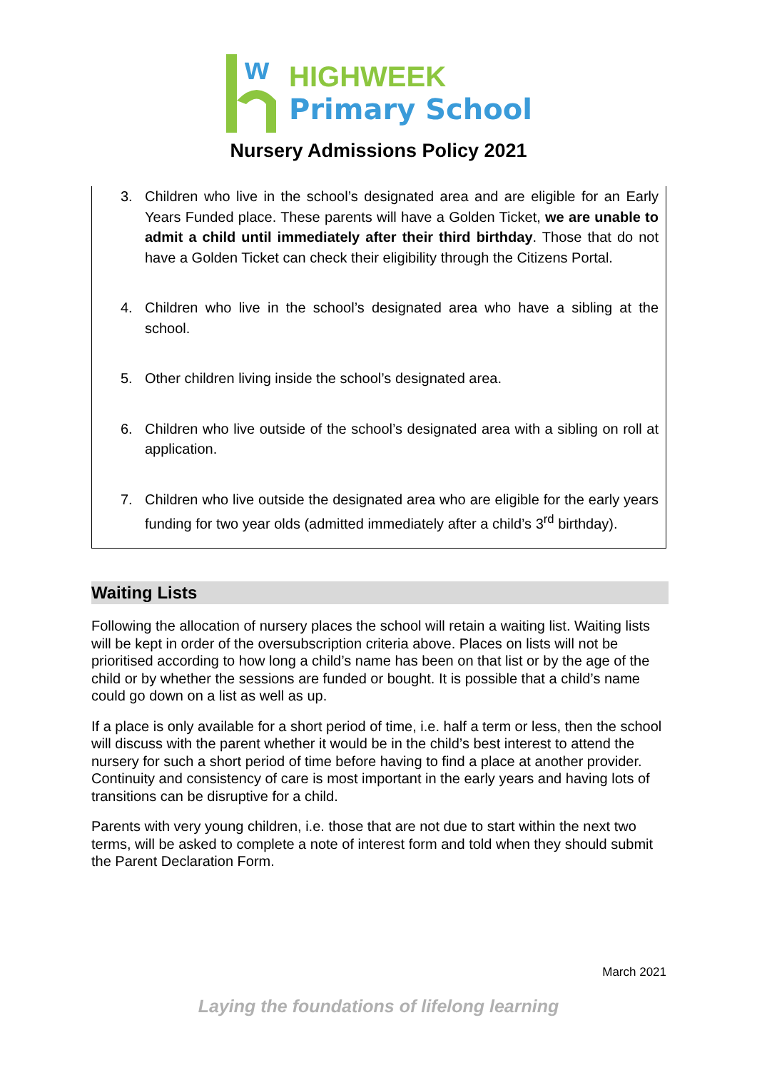w
HIGHWEEK
Primary School
Nursery Admissions Policy 2021
3. Children who live in the school’s designated area and are eligible for an Early Years Funded place. These parents will have a Golden Ticket, we are unable to admit a child until immediately after their third birthday. Those that do not have a Golden Ticket can check their eligibility through the Citizens Portal.
4. Children who live in the school’s designated area who have a sibling at the school.
5. Other children living inside the school’s designated area.
6. Children who live outside of the school’s designated area with a sibling on roll at application.
7. Children who live outside the designated area who are eligible for the early years funding for two year olds (admitted immediately after a child’s 3<sup>rd</sup> birthday).
Waiting Lists
Following the allocation of nursery places the school will retain a waiting list. Waiting lists will be kept in order of the oversubscription criteria above. Places on lists will not be prioritised according to how long a child’s name has been on that list or by the age of the child or by whether the sessions are funded or bought. It is possible that a child’s name could go down on a list as well as up.
If a place is only available for a short period of time, i.e. half a term or less, then the school will discuss with the parent whether it would be in the child’s best interest to attend the nursery for such a short period of time before having to find a place at another provider. Continuity and consistency of care is most important in the early years and having lots of transitions can be disruptive for a child.
Parents with very young children, i.e. those that are not due to start within the next two terms, will be asked to complete a note of interest form and told when they should submit the Parent Declaration Form.
March 2021
Laying the foundations of lifelong learning